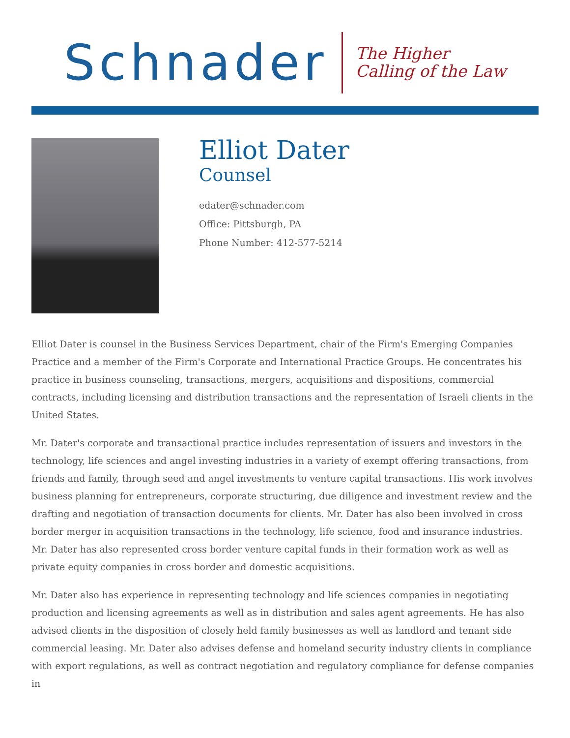Schnader
The Higher
Calling of the Law
Elliot Dater
Counsel
edater@schnader.com
Office: Pittsburgh, PA
Phone Number: 412-577-5214
Elliot Dater is counsel in the Business Services Department, chair of the Firm's Emerging Companies Practice and a member of the Firm's Corporate and International Practice Groups. He concentrates his practice in business counseling, transactions, mergers, acquisitions and dispositions, commercial contracts, including licensing and distribution transactions and the representation of Israeli clients in the United States.
Mr. Dater's corporate and transactional practice includes representation of issuers and investors in the technology, life sciences and angel investing industries in a variety of exempt offering transactions, from friends and family, through seed and angel investments to venture capital transactions. His work involves business planning for entrepreneurs, corporate structuring, due diligence and investment review and the drafting and negotiation of transaction documents for clients. Mr. Dater has also been involved in cross border merger in acquisition transactions in the technology, life science, food and insurance industries. Mr. Dater has also represented cross border venture capital funds in their formation work as well as private equity companies in cross border and domestic acquisitions.
Mr. Dater also has experience in representing technology and life sciences companies in negotiating production and licensing agreements as well as in distribution and sales agent agreements. He has also advised clients in the disposition of closely held family businesses as well as landlord and tenant side commercial leasing. Mr. Dater also advises defense and homeland security industry clients in compliance with export regulations, as well as contract negotiation and regulatory compliance for defense companies in